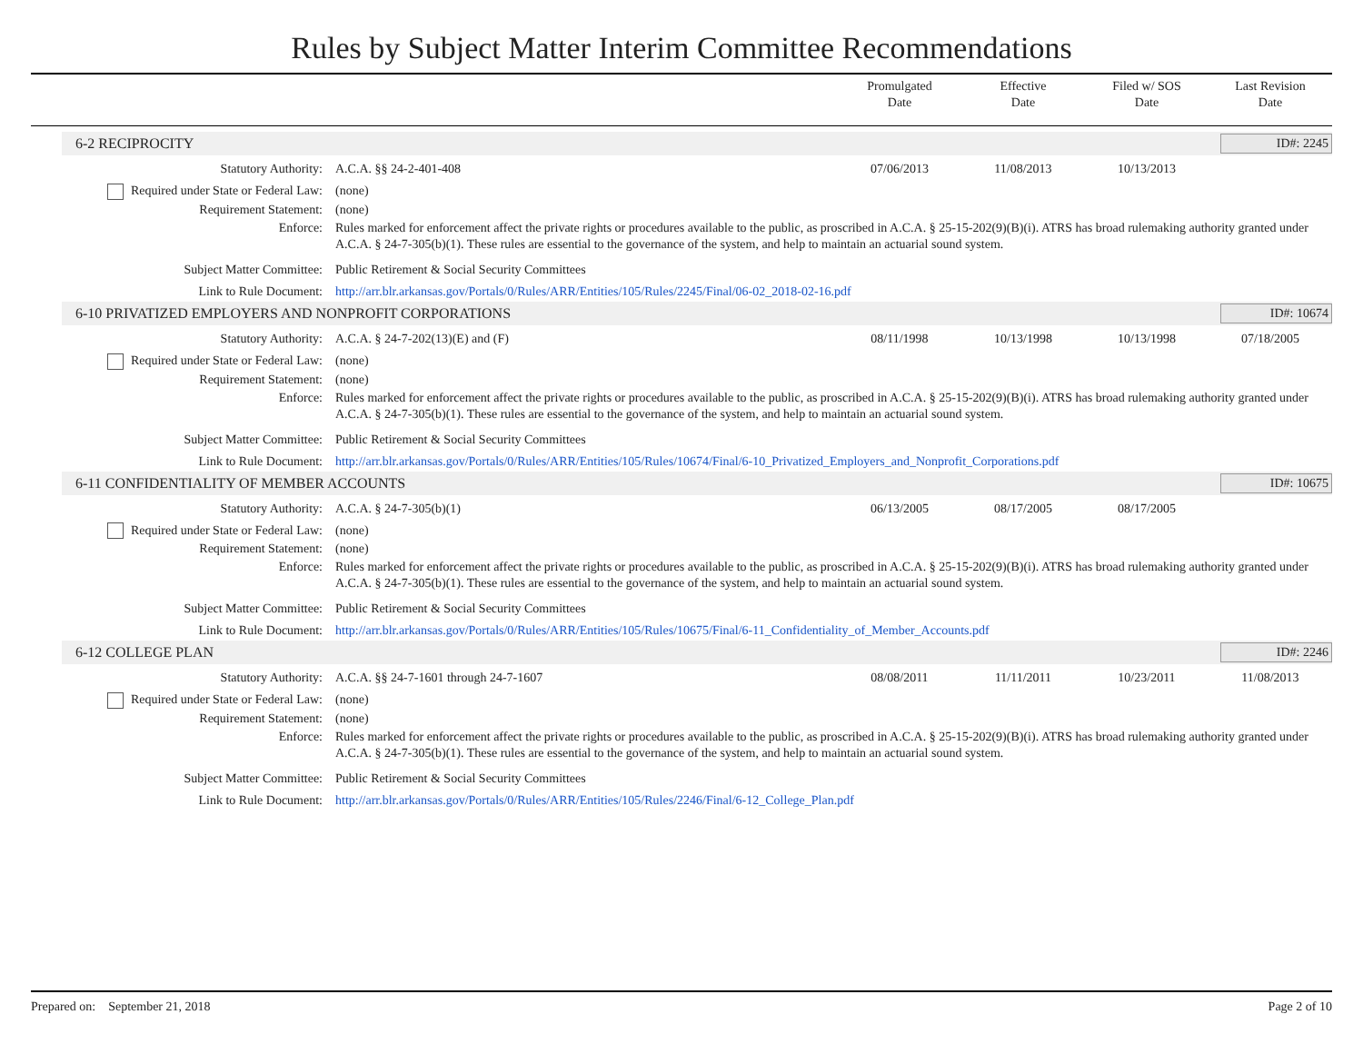Rules by Subject Matter Interim Committee Recommendations
Promulgated
Date
Effective
Date
Filed w/ SOS
Date
Last Revision
Date
6-2 RECIPROCITY ID#: 2245
Statutory Authority: A.C.A. §§ 24-2-401-408 07/06/2013 11/08/2013 10/13/2013
Required under State or Federal Law:
(none)
Requirement Statement: (none)
Enforce: Rules marked for enforcement affect the private rights or procedures available to the public, as proscribed in A.C.A. § 25-15-202(9)(B)(i). ATRS has broad rulemaking authority granted under A.C.A. § 24-7-305(b)(1). These rules are essential to the governance of the system, and help to maintain an actuarial sound system.
Subject Matter Committee: Public Retirement & Social Security Committees
Link to Rule Document: http://arr.blr.arkansas.gov/Portals/0/Rules/ARR/Entities/105/Rules/2245/Final/06-02_2018-02-16.pdf
6-10 PRIVATIZED EMPLOYERS AND NONPROFIT CORPORATIONS ID#: 10674
Statutory Authority: A.C.A. § 24-7-202(13)(E) and (F)
08/11/1998 10/13/1998 10/13/1998 07/18/2005
Required under State or Federal Law:
(none)
Requirement Statement: (none)
Enforce: Rules marked for enforcement affect the private rights or procedures available to the public, as proscribed in A.C.A. § 25-15-202(9)(B)(i). ATRS has broad rulemaking authority granted under A.C.A. § 24-7-305(b)(1). These rules are essential to the governance of the system, and help to maintain an actuarial sound system.
Subject Matter Committee: Public Retirement & Social Security Committees
Link to Rule Document: http://arr.blr.arkansas.gov/Portals/0/Rules/ARR/Entities/105/Rules/10674/Final/6-10_Privatized_Employers_and_Nonprofit_Corporations.pdf
6-11 CONFIDENTIALITY OF MEMBER ACCOUNTS ID#: 10675
Statutory Authority: A.C.A. § 24-7-305(b)(1) 06/13/2005 08/17/2005 08/17/2005
Required under State or Federal Law:
(none)
Requirement Statement: (none)
Enforce: Rules marked for enforcement affect the private rights or procedures available to the public, as proscribed in A.C.A. § 25-15-202(9)(B)(i). ATRS has broad rulemaking authority granted under A.C.A. § 24-7-305(b)(1). These rules are essential to the governance of the system, and help to maintain an actuarial sound system.
Subject Matter Committee: Public Retirement & Social Security Committees
Link to Rule Document: http://arr.blr.arkansas.gov/Portals/0/Rules/ARR/Entities/105/Rules/10675/Final/6-11_Confidentiality_of_Member_Accounts.pdf
6-12 COLLEGE PLAN ID#: 2246
Statutory Authority: A.C.A. §§ 24-7-1601 through 24-7-1607
08/08/2011 11/11/2011 10/23/2011 11/08/2013
Required under State or Federal Law:
(none)
Requirement Statement: (none)
Enforce: Rules marked for enforcement affect the private rights or procedures available to the public, as proscribed in A.C.A. § 25-15-202(9)(B)(i). ATRS has broad rulemaking authority granted under A.C.A. § 24-7-305(b)(1). These rules are essential to the governance of the system, and help to maintain an actuarial sound system.
Subject Matter Committee: Public Retirement & Social Security Committees
Link to Rule Document: http://arr.blr.arkansas.gov/Portals/0/Rules/ARR/Entities/105/Rules/2246/Final/6-12_College_Plan.pdf
Prepared on: September 21, 2018 Page 2 of 10